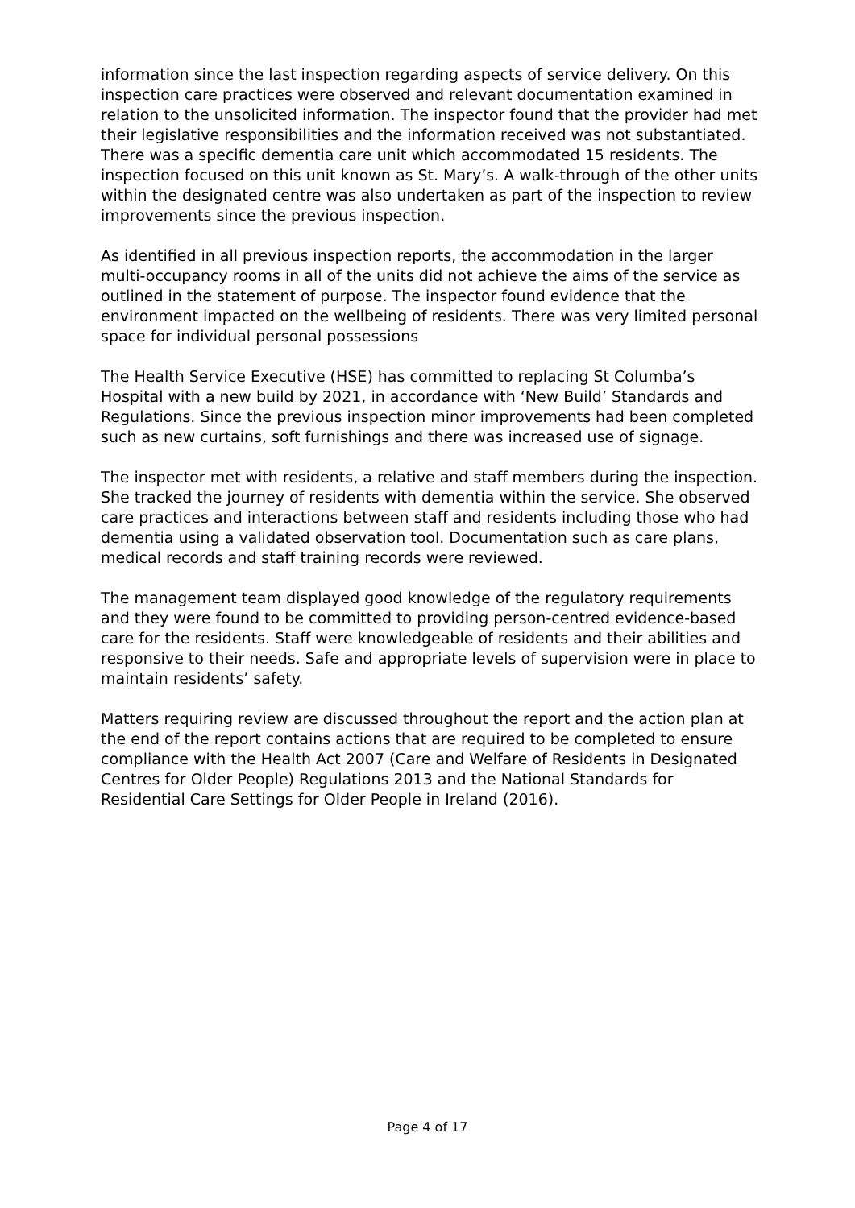information since the last inspection regarding aspects of service delivery. On this inspection care practices were observed and relevant documentation examined in relation to the unsolicited information. The inspector found that the provider had met their legislative responsibilities and the information received was not substantiated. There was a specific dementia care unit which accommodated 15 residents. The inspection focused on this unit known as St. Mary’s. A walk-through of the other units within the designated centre was also undertaken as part of the inspection to review improvements since the previous inspection.
As identified in all previous inspection reports, the accommodation in the larger multi-occupancy rooms in all of the units did not achieve the aims of the service as outlined in the statement of purpose. The inspector found evidence that the environment impacted on the wellbeing of residents. There was very limited personal space for individual personal possessions
The Health Service Executive (HSE) has committed to replacing St Columba’s Hospital with a new build by 2021, in accordance with ‘New Build’ Standards and Regulations. Since the previous inspection minor improvements had been completed such as new curtains, soft furnishings and there was increased use of signage.
The inspector met with residents, a relative and staff members during the inspection. She tracked the journey of residents with dementia within the service. She observed care practices and interactions between staff and residents including those who had dementia using a validated observation tool. Documentation such as care plans, medical records and staff training records were reviewed.
The management team displayed good knowledge of the regulatory requirements and they were found to be committed to providing person-centred evidence-based care for the residents. Staff were knowledgeable of residents and their abilities and responsive to their needs. Safe and appropriate levels of supervision were in place to maintain residents’ safety.
Matters requiring review are discussed throughout the report and the action plan at the end of the report contains actions that are required to be completed to ensure compliance with the Health Act 2007 (Care and Welfare of Residents in Designated Centres for Older People) Regulations 2013 and the National Standards for Residential Care Settings for Older People in Ireland (2016).
Page 4 of 17